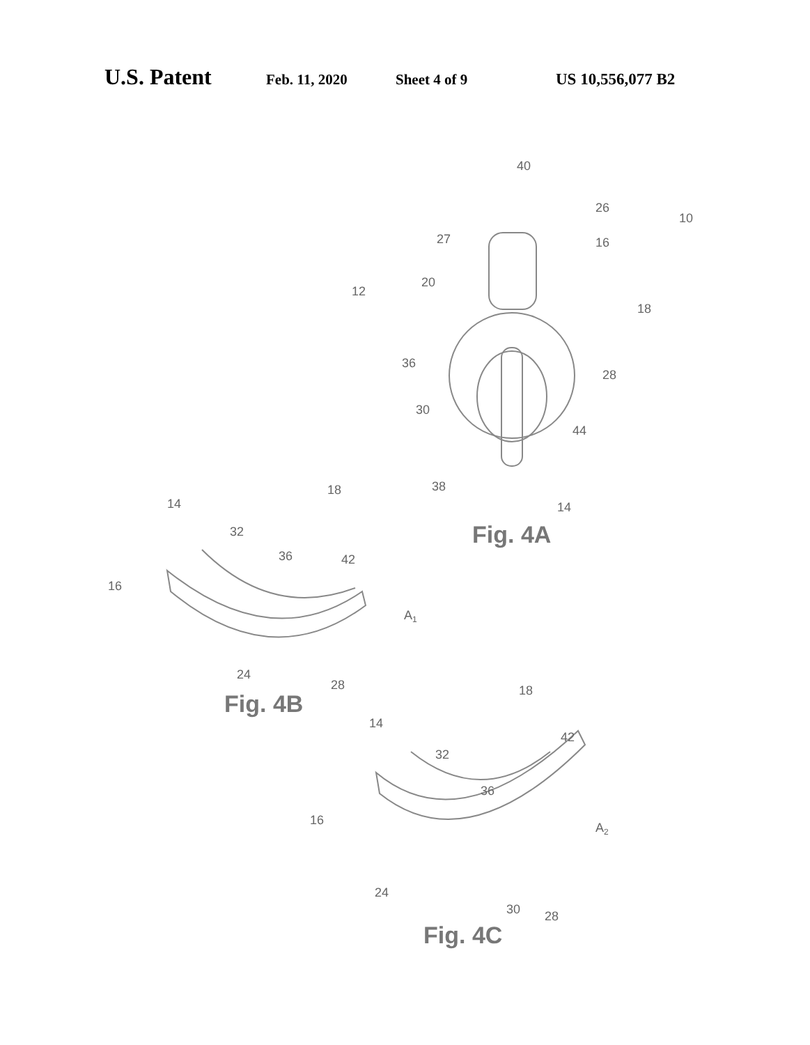U.S. Patent Feb. 11, 2020 Sheet 4 of 9 US 10,556,077 B2
40
26
10
27
16
20
12
18
36
28
30
44
38
14
Fig. 4A
14
18
32
36
42
16
A1
24
28
Fig. 4B
18
14
42
32
36
16
A2
24
30
28
Fig. 4C